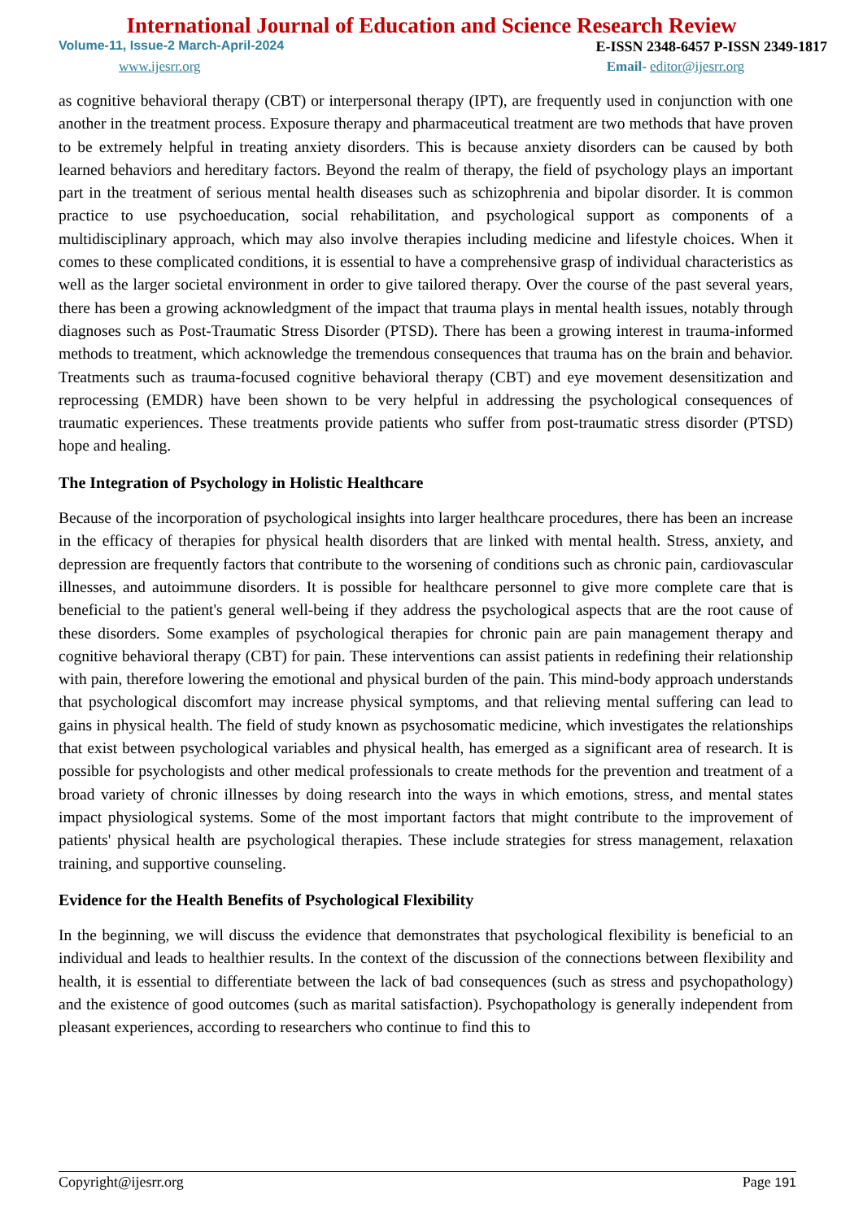International Journal of Education and Science Research Review
Volume-11, Issue-2 March-April-2024 E-ISSN 2348-6457 P-ISSN 2349-1817
www.ijesrr.org Email- editor@ijesrr.org
as cognitive behavioral therapy (CBT) or interpersonal therapy (IPT), are frequently used in conjunction with one another in the treatment process. Exposure therapy and pharmaceutical treatment are two methods that have proven to be extremely helpful in treating anxiety disorders. This is because anxiety disorders can be caused by both learned behaviors and hereditary factors. Beyond the realm of therapy, the field of psychology plays an important part in the treatment of serious mental health diseases such as schizophrenia and bipolar disorder. It is common practice to use psychoeducation, social rehabilitation, and psychological support as components of a multidisciplinary approach, which may also involve therapies including medicine and lifestyle choices. When it comes to these complicated conditions, it is essential to have a comprehensive grasp of individual characteristics as well as the larger societal environment in order to give tailored therapy. Over the course of the past several years, there has been a growing acknowledgment of the impact that trauma plays in mental health issues, notably through diagnoses such as Post-Traumatic Stress Disorder (PTSD). There has been a growing interest in trauma-informed methods to treatment, which acknowledge the tremendous consequences that trauma has on the brain and behavior. Treatments such as trauma-focused cognitive behavioral therapy (CBT) and eye movement desensitization and reprocessing (EMDR) have been shown to be very helpful in addressing the psychological consequences of traumatic experiences. These treatments provide patients who suffer from post-traumatic stress disorder (PTSD) hope and healing.
The Integration of Psychology in Holistic Healthcare
Because of the incorporation of psychological insights into larger healthcare procedures, there has been an increase in the efficacy of therapies for physical health disorders that are linked with mental health. Stress, anxiety, and depression are frequently factors that contribute to the worsening of conditions such as chronic pain, cardiovascular illnesses, and autoimmune disorders. It is possible for healthcare personnel to give more complete care that is beneficial to the patient's general well-being if they address the psychological aspects that are the root cause of these disorders. Some examples of psychological therapies for chronic pain are pain management therapy and cognitive behavioral therapy (CBT) for pain. These interventions can assist patients in redefining their relationship with pain, therefore lowering the emotional and physical burden of the pain. This mind-body approach understands that psychological discomfort may increase physical symptoms, and that relieving mental suffering can lead to gains in physical health. The field of study known as psychosomatic medicine, which investigates the relationships that exist between psychological variables and physical health, has emerged as a significant area of research. It is possible for psychologists and other medical professionals to create methods for the prevention and treatment of a broad variety of chronic illnesses by doing research into the ways in which emotions, stress, and mental states impact physiological systems. Some of the most important factors that might contribute to the improvement of patients' physical health are psychological therapies. These include strategies for stress management, relaxation training, and supportive counseling.
Evidence for the Health Benefits of Psychological Flexibility
In the beginning, we will discuss the evidence that demonstrates that psychological flexibility is beneficial to an individual and leads to healthier results. In the context of the discussion of the connections between flexibility and health, it is essential to differentiate between the lack of bad consequences (such as stress and psychopathology) and the existence of good outcomes (such as marital satisfaction). Psychopathology is generally independent from pleasant experiences, according to researchers who continue to find this to
Copyright@ijesrr.org Page 191